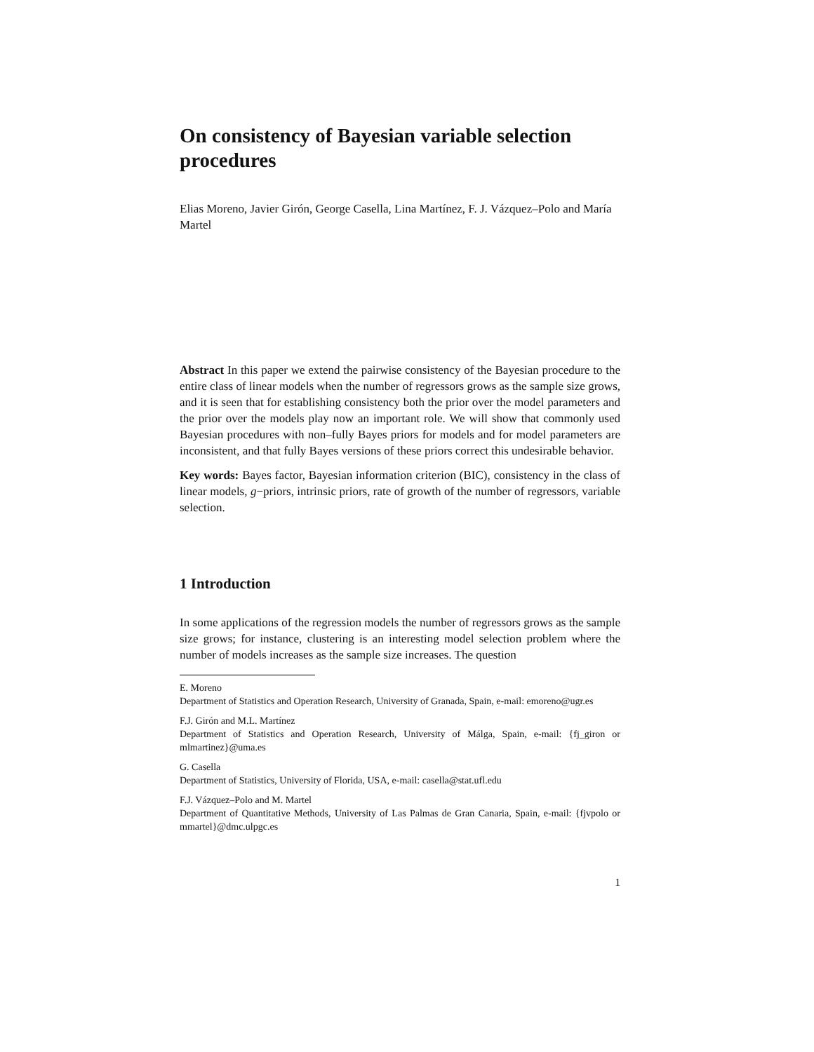On consistency of Bayesian variable selection procedures
Elias Moreno, Javier Girón, George Casella, Lina Martínez, F. J. Vázquez–Polo and María Martel
Abstract In this paper we extend the pairwise consistency of the Bayesian procedure to the entire class of linear models when the number of regressors grows as the sample size grows, and it is seen that for establishing consistency both the prior over the model parameters and the prior over the models play now an important role. We will show that commonly used Bayesian procedures with non–fully Bayes priors for models and for model parameters are inconsistent, and that fully Bayes versions of these priors correct this undesirable behavior.
Key words: Bayes factor, Bayesian information criterion (BIC), consistency in the class of linear models, g−priors, intrinsic priors, rate of growth of the number of regressors, variable selection.
1 Introduction
In some applications of the regression models the number of regressors grows as the sample size grows; for instance, clustering is an interesting model selection problem where the number of models increases as the sample size increases. The question
E. Moreno
Department of Statistics and Operation Research, University of Granada, Spain, e-mail: emoreno@ugr.es
F.J. Girón and M.L. Martínez
Department of Statistics and Operation Research, University of Málga, Spain, e-mail: {fj_giron or mlmartinez}@uma.es
G. Casella
Department of Statistics, University of Florida, USA, e-mail: casella@stat.ufl.edu
F.J. Vázquez–Polo and M. Martel
Department of Quantitative Methods, University of Las Palmas de Gran Canaria, Spain, e-mail: {fjvpolo or mmartel}@dmc.ulpgc.es
1